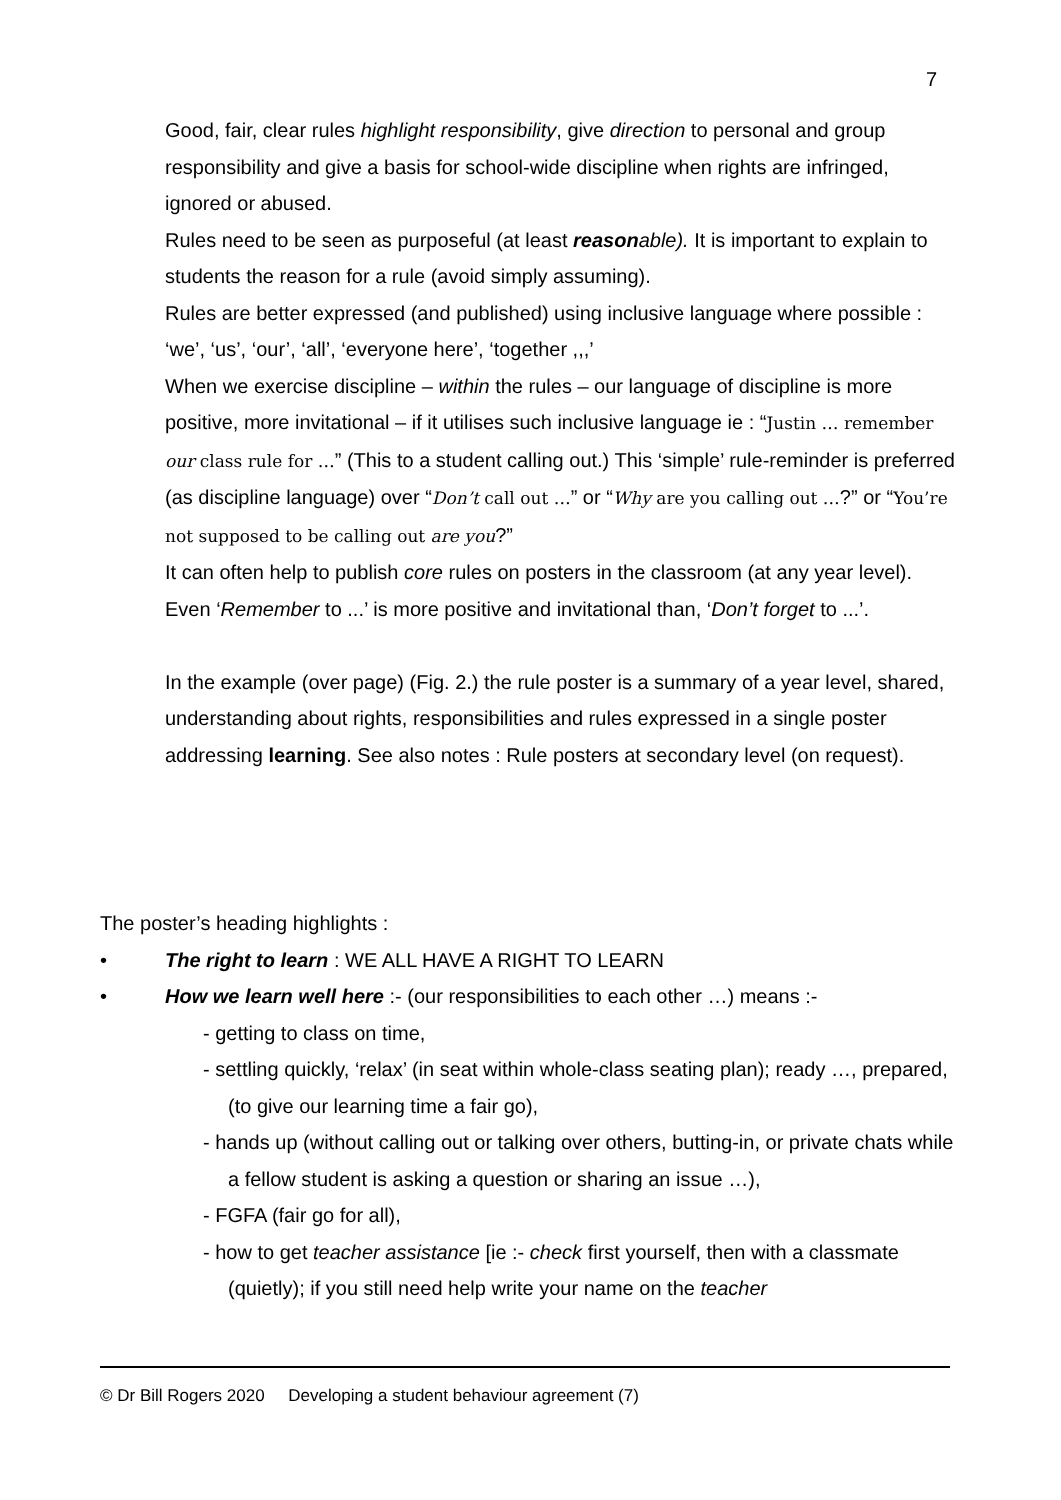7
Good, fair, clear rules highlight responsibility, give direction to personal and group responsibility and give a basis for school-wide discipline when rights are infringed, ignored or abused.
Rules need to be seen as purposeful (at least reason able). It is important to explain to students the reason for a rule (avoid simply assuming).
Rules are better expressed (and published) using inclusive language where possible : ‘we’, ‘us’, ‘our’, ‘all’, ‘everyone here’, ‘together ,,,’
When we exercise discipline – within the rules – our language of discipline is more positive, more invitational – if it utilises such inclusive language ie : “Justin … remember our class rule for …” (This to a student calling out.) This ‘simple’ rule-reminder is preferred (as discipline language) over “Don’t call out …” or “Why are you calling out …?” or “You’re not supposed to be calling out are you?”
It can often help to publish core rules on posters in the classroom (at any year level).
Even ‘Remember to ...’ is more positive and invitational than, ‘Don’t forget to ...’.
In the example (over page) (Fig. 2.) the rule poster is a summary of a year level, shared, understanding about rights, responsibilities and rules expressed in a single poster addressing learning. See also notes : Rule posters at secondary level (on request).
The poster’s heading highlights :
• The right to learn : WE ALL HAVE A RIGHT TO LEARN
• How we learn well here :- (our responsibilities to each other …) means :-
- getting to class on time,
- settling quickly, ‘relax’ (in seat within whole-class seating plan); ready …, prepared, (to give our learning time a fair go),
- hands up (without calling out or talking over others, butting-in, or private chats while a fellow student is asking a question or sharing an issue …),
- FGFA (fair go for all),
- how to get teacher assistance [ie :- check first yourself, then with a classmate (quietly); if you still need help write your name on the teacher
© Dr Bill Rogers 2020 Developing a student behaviour agreement (7)